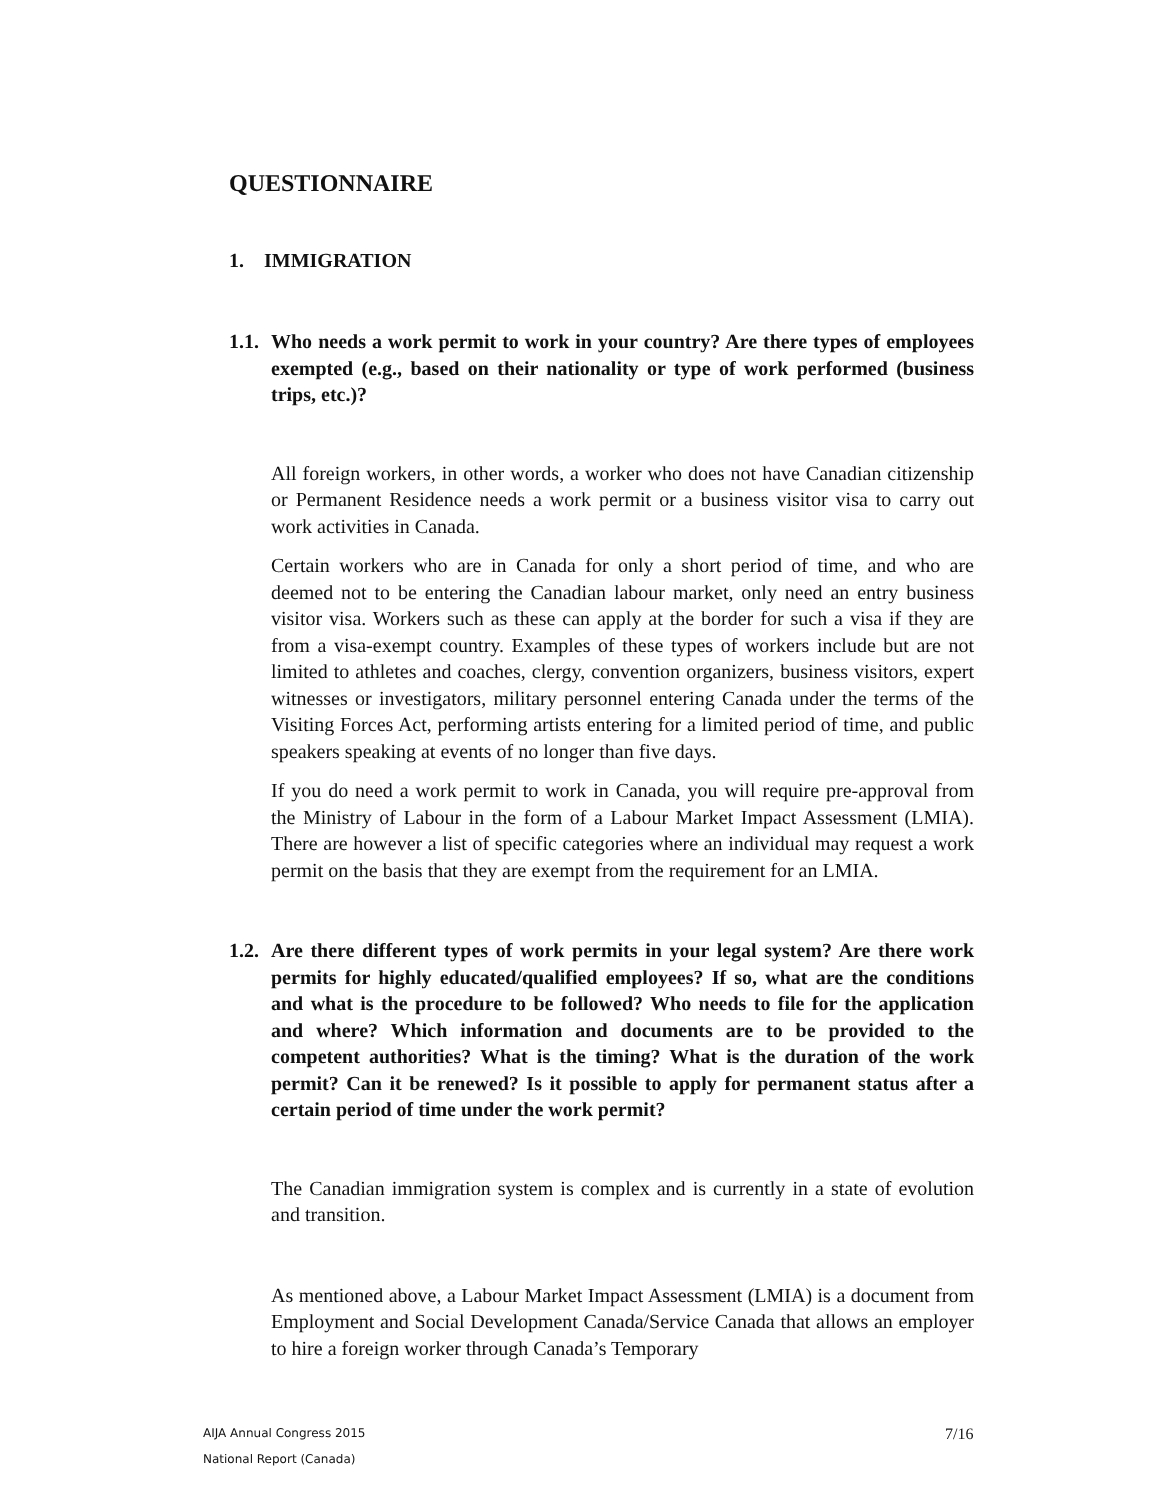QUESTIONNAIRE
1. IMMIGRATION
1.1. Who needs a work permit to work in your country? Are there types of employees exempted (e.g., based on their nationality or type of work performed (business trips, etc.)?
All foreign workers, in other words, a worker who does not have Canadian citizenship or Permanent Residence needs a work permit or a business visitor visa to carry out work activities in Canada.
Certain workers who are in Canada for only a short period of time, and who are deemed not to be entering the Canadian labour market, only need an entry business visitor visa. Workers such as these can apply at the border for such a visa if they are from a visa-exempt country. Examples of these types of workers include but are not limited to athletes and coaches, clergy, convention organizers, business visitors, expert witnesses or investigators, military personnel entering Canada under the terms of the Visiting Forces Act, performing artists entering for a limited period of time, and public speakers speaking at events of no longer than five days.
If you do need a work permit to work in Canada, you will require pre-approval from the Ministry of Labour in the form of a Labour Market Impact Assessment (LMIA). There are however a list of specific categories where an individual may request a work permit on the basis that they are exempt from the requirement for an LMIA.
1.2. Are there different types of work permits in your legal system? Are there work permits for highly educated/qualified employees? If so, what are the conditions and what is the procedure to be followed? Who needs to file for the application and where? Which information and documents are to be provided to the competent authorities? What is the timing? What is the duration of the work permit? Can it be renewed? Is it possible to apply for permanent status after a certain period of time under the work permit?
The Canadian immigration system is complex and is currently in a state of evolution and transition.
As mentioned above, a Labour Market Impact Assessment (LMIA) is a document from Employment and Social Development Canada/Service Canada that allows an employer to hire a foreign worker through Canada’s Temporary
AIJA Annual Congress 2015
National Report (Canada)
7/16